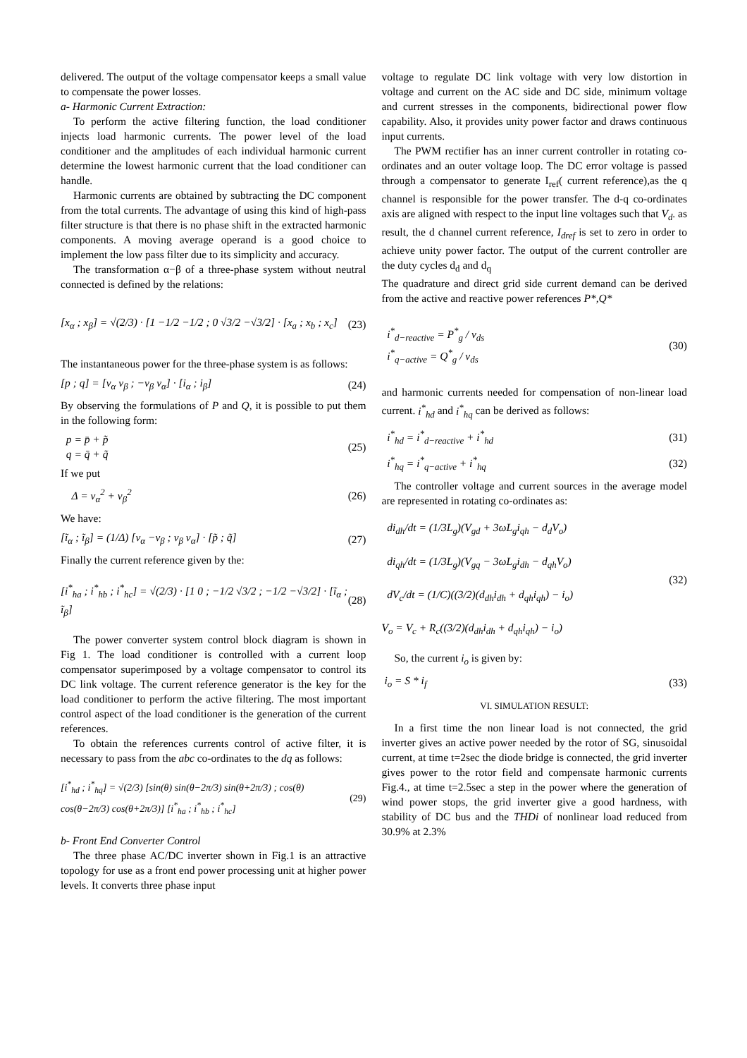delivered. The output of the voltage compensator keeps a small value to compensate the power losses.
a- Harmonic Current Extraction:
To perform the active filtering function, the load conditioner injects load harmonic currents. The power level of the load conditioner and the amplitudes of each individual harmonic current determine the lowest harmonic current that the load conditioner can handle.
Harmonic currents are obtained by subtracting the DC component from the total currents. The advantage of using this kind of high-pass filter structure is that there is no phase shift in the extracted harmonic components. A moving average operand is a good choice to implement the low pass filter due to its simplicity and accuracy.
The transformation α−β of a three-phase system without neutral connected is defined by the relations:
[x<sub>α</sub> ; x<sub>β</sub>] = √(2/3) · [1 −1/2 −1/2 ; 0 √3/2 −√3/2] · [x<sub>a</sub> ; x<sub>b</sub> ; x<sub>c</sub>]
(23)
The instantaneous power for the three-phase system is as follows:
[p ; q] = [v<sub>α</sub> v<sub>β</sub> ; −v<sub>β</sub> v<sub>α</sub>] · [i<sub>α</sub> ; i<sub>β</sub>]
(24)
By observing the formulations of P and Q, it is possible to put them in the following form:
p = p̄ + p̃
q = q̄ + q̃
(25)
If we put
Δ = v<sub>α</sub><sup>2</sup> + v<sub>β</sub><sup>2</sup> (26)
We have:
[ĩ<sub>α</sub> ; ĩ<sub>β</sub>] = (1/Δ) [v<sub>α</sub> −v<sub>β</sub> ; v<sub>β</sub> v<sub>α</sub>] · [p̃ ; q̃]
(27)
Finally the current reference given by the:
[i<sup>*</sup><sub>ha</sub> ; i<sup>*</sup><sub>hb</sub> ; i<sup>*</sup><sub>hc</sub>] = √(2/3) · [1 0 ; −1/2 √3/2 ; −1/2 −√3/2] · [ĩ<sub>α</sub> ; ĩ<sub>β</sub>]
(28)
The power converter system control block diagram is shown in Fig 1. The load conditioner is controlled with a current loop compensator superimposed by a voltage compensator to control its DC link voltage. The current reference generator is the key for the load conditioner to perform the active filtering. The most important control aspect of the load conditioner is the generation of the current references.
To obtain the references currents control of active filter, it is necessary to pass from the abc co-ordinates to the dq as follows:
[i<sup>*</sup><sub>hd</sub> ; i<sup>*</sup><sub>hq</sub>] = √(2/3) [sin(θ) sin(θ−2π/3) sin(θ+2π/3) ; cos(θ) cos(θ−2π/3) cos(θ+2π/3)] [i<sup>*</sup><sub>ha</sub> ; i<sup>*</sup><sub>hb</sub> ; i<sup>*</sup><sub>hc</sub>]
(29)
b- Front End Converter Control
The three phase AC/DC inverter shown in Fig.1 is an attractive topology for use as a front end power processing unit at higher power levels. It converts three phase input
voltage to regulate DC link voltage with very low distortion in voltage and current on the AC side and DC side, minimum voltage and current stresses in the components, bidirectional power flow capability. Also, it provides unity power factor and draws continuous input currents.
The PWM rectifier has an inner current controller in rotating co-ordinates and an outer voltage loop. The DC error voltage is passed through a compensator to generate I<sub>ref</sub>( current reference),as the q channel is responsible for the power transfer. The d-q co-ordinates axis are aligned with respect to the input line voltages such that V<sub>d</sub>. as result, the d channel current reference, I<sub>dref</sub> is set to zero in order to achieve unity power factor. The output of the current controller are the duty cycles d<sub>d</sub> and d<sub>q</sub>
The quadrature and direct grid side current demand can be derived from the active and reactive power references P*,Q*
i<sup>*</sup><sub>d−reactive</sub> = P<sup>*</sup><sub>g</sub> / v<sub>ds</sub>
i<sup>*</sup><sub>q−active</sub> = Q<sup>*</sup><sub>g</sub> / v<sub>ds</sub>
(30)
and harmonic currents needed for compensation of non-linear load current. i<sup>*</sup><sub>hd</sub> and i<sup>*</sup><sub>hq</sub> can be derived as follows:
i<sup>*</sup><sub>hd</sub> = i<sup>*</sup><sub>d−reactive</sub> + i<sup>*</sup><sub>hd</sub> (31)
i<sup>*</sup><sub>hq</sub> = i<sup>*</sup><sub>q−active</sub> + i<sup>*</sup><sub>hq</sub> (32)
The controller voltage and current sources in the average model are represented in rotating co-ordinates as:
di<sub>dh</sub>/dt = (1/3L<sub>g</sub>)(V<sub>gd</sub> + 3ωL<sub>g</sub>i<sub>qh</sub> − d<sub>d</sub>V<sub>o</sub>)
di<sub>qh</sub>/dt = (1/3L<sub>g</sub>)(V<sub>gq</sub> − 3ωL<sub>g</sub>i<sub>dh</sub> − d<sub>qh</sub>V<sub>o</sub>)
dV<sub>c</sub>/dt = (1/C)((3/2)(d<sub>dh</sub>i<sub>dh</sub> + d<sub>qh</sub>i<sub>qh</sub>) − i<sub>o</sub>)
V<sub>o</sub> = V<sub>c</sub> + R<sub>c</sub>((3/2)(d<sub>dh</sub>i<sub>dh</sub> + d<sub>qh</sub>i<sub>qh</sub>) − i<sub>o</sub>)
(32)
So, the current i<sub>o</sub> is given by:
i<sub>o</sub> = S * i<sub>f</sub> (33)
VI. SIMULATION RESULT:
In a first time the non linear load is not connected, the grid inverter gives an active power needed by the rotor of SG, sinusoidal current, at time t=2sec the diode bridge is connected, the grid inverter gives power to the rotor field and compensate harmonic currents Fig.4., at time t=2.5sec a step in the power where the generation of wind power stops, the grid inverter give a good hardness, with stability of DC bus and the THDi of nonlinear load reduced from 30.9% at 2.3%